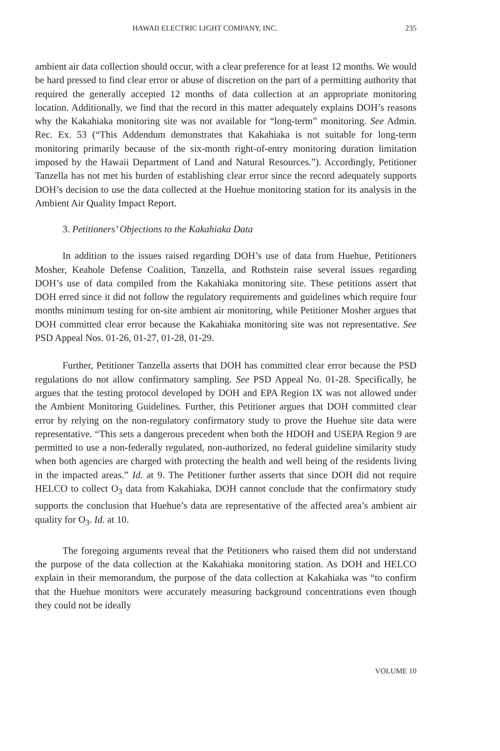HAWAII ELECTRIC LIGHT COMPANY, INC. 235
ambient air data collection should occur, with a clear preference for at least 12 months. We would be hard pressed to find clear error or abuse of discretion on the part of a permitting authority that required the generally accepted 12 months of data collection at an appropriate monitoring location. Additionally, we find that the record in this matter adequately explains DOH’s reasons why the Kakahiaka monitoring site was not available for “long-term” monitoring. See Admin. Rec. Ex. 53 (“This Addendum demonstrates that Kakahiaka is not suitable for long-term monitoring primarily because of the six-month right-of-entry monitoring duration limitation imposed by the Hawaii Department of Land and Natural Resources.”). Accordingly, Petitioner Tanzella has not met his burden of establishing clear error since the record adequately supports DOH’s decision to use the data collected at the Huehue monitoring station for its analysis in the Ambient Air Quality Impact Report.
3. Petitioners’ Objections to the Kakahiaka Data
In addition to the issues raised regarding DOH’s use of data from Huehue, Petitioners Mosher, Keahole Defense Coalition, Tanzella, and Rothstein raise several issues regarding DOH’s use of data compiled from the Kakahiaka monitoring site. These petitions assert that DOH erred since it did not follow the regulatory requirements and guidelines which require four months minimum testing for on-site ambient air monitoring, while Petitioner Mosher argues that DOH committed clear error because the Kakahiaka monitoring site was not representative. See PSD Appeal Nos. 01-26, 01-27, 01-28, 01-29.
Further, Petitioner Tanzella asserts that DOH has committed clear error because the PSD regulations do not allow confirmatory sampling. See PSD Appeal No. 01-28. Specifically, he argues that the testing protocol developed by DOH and EPA Region IX was not allowed under the Ambient Monitoring Guidelines. Further, this Petitioner argues that DOH committed clear error by relying on the non-regulatory confirmatory study to prove the Huehue site data were representative. “This sets a dangerous precedent when both the HDOH and USEPA Region 9 are permitted to use a non-federally regulated, non-authorized, no federal guideline similarity study when both agencies are charged with protecting the health and well being of the residents living in the impacted areas.” Id. at 9. The Petitioner further asserts that since DOH did not require HELCO to collect O<sub>3</sub> data from Kakahiaka, DOH cannot conclude that the confirmatory study supports the conclusion that Huehue’s data are representative of the affected area’s ambient air quality for O<sub>3</sub>. Id. at 10.
The foregoing arguments reveal that the Petitioners who raised them did not understand the purpose of the data collection at the Kakahiaka monitoring station. As DOH and HELCO explain in their memorandum, the purpose of the data collection at Kakahiaka was “to confirm that the Huehue monitors were accurately measuring background concentrations even though they could not be ideally
VOLUME 10